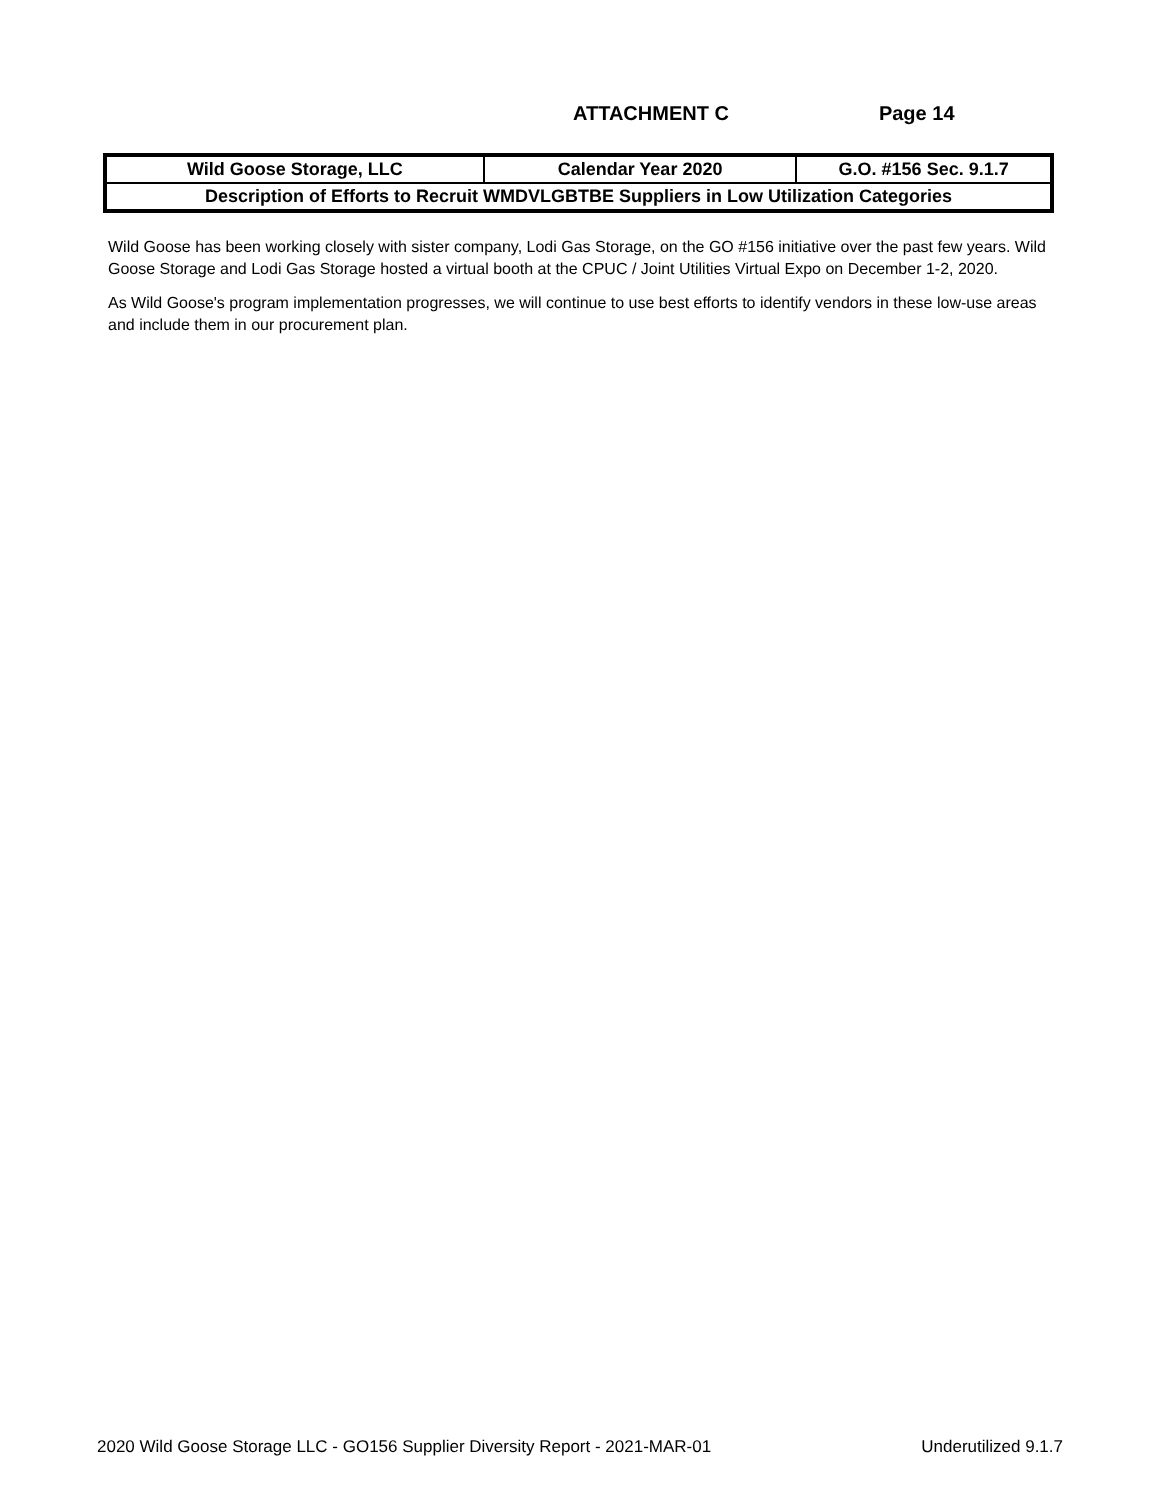ATTACHMENT C Page 14
| Wild Goose Storage, LLC | Calendar Year 2020 | G.O. #156 Sec. 9.1.7 |
| Description of Efforts to Recruit WMDVLGBTBE Suppliers in Low Utilization Categories | | |
Wild Goose has been working closely with sister company, Lodi Gas Storage, on the GO #156 initiative over the past few years. Wild Goose Storage and Lodi Gas Storage hosted a virtual booth at the CPUC / Joint Utilities Virtual Expo on December 1-2, 2020.
As Wild Goose's program implementation progresses, we will continue to use best efforts to identify vendors in these low-use areas and include them in our procurement plan.
2020 Wild Goose Storage LLC - GO156 Supplier Diversity Report - 2021-MAR-01 Underutilized 9.1.7